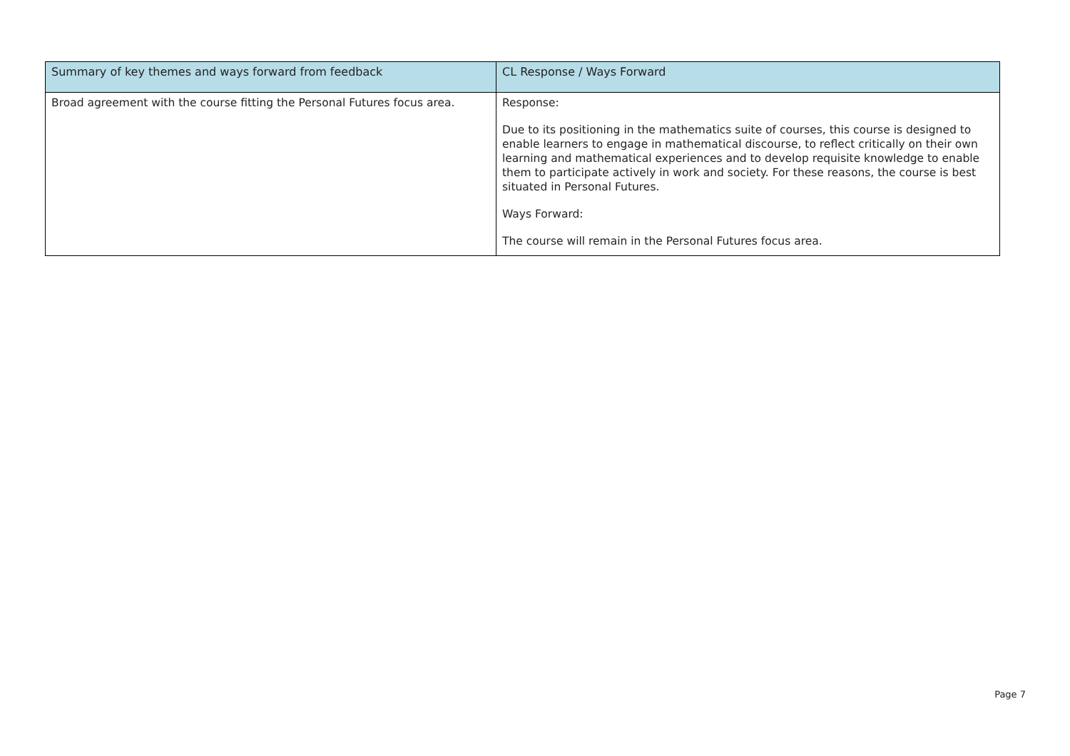| Summary of key themes and ways forward from feedback | CL Response / Ways Forward |
| --- | --- |
| Broad agreement with the course fitting the Personal Futures focus area. | Response: Due to its positioning in the mathematics suite of courses, this course is designed to enable learners to engage in mathematical discourse, to reflect critically on their own learning and mathematical experiences and to develop requisite knowledge to enable them to participate actively in work and society. For these reasons, the course is best situated in Personal Futures. Ways Forward: The course will remain in the Personal Futures focus area. |
Page 7